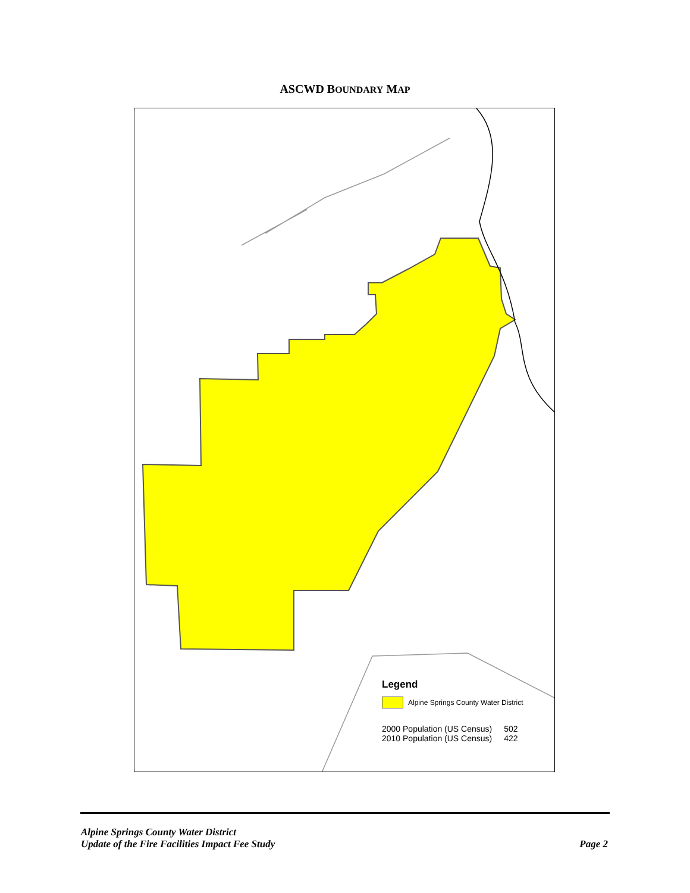ASCWD BOUNDARY MAP
Legend
Alpine Springs County Water District
| 2000 Population (US Census) | 502 |
| 2010 Population (US Census) | 422 |
Alpine Springs County Water District
Update of the Fire Facilities Impact Fee Study Page 2